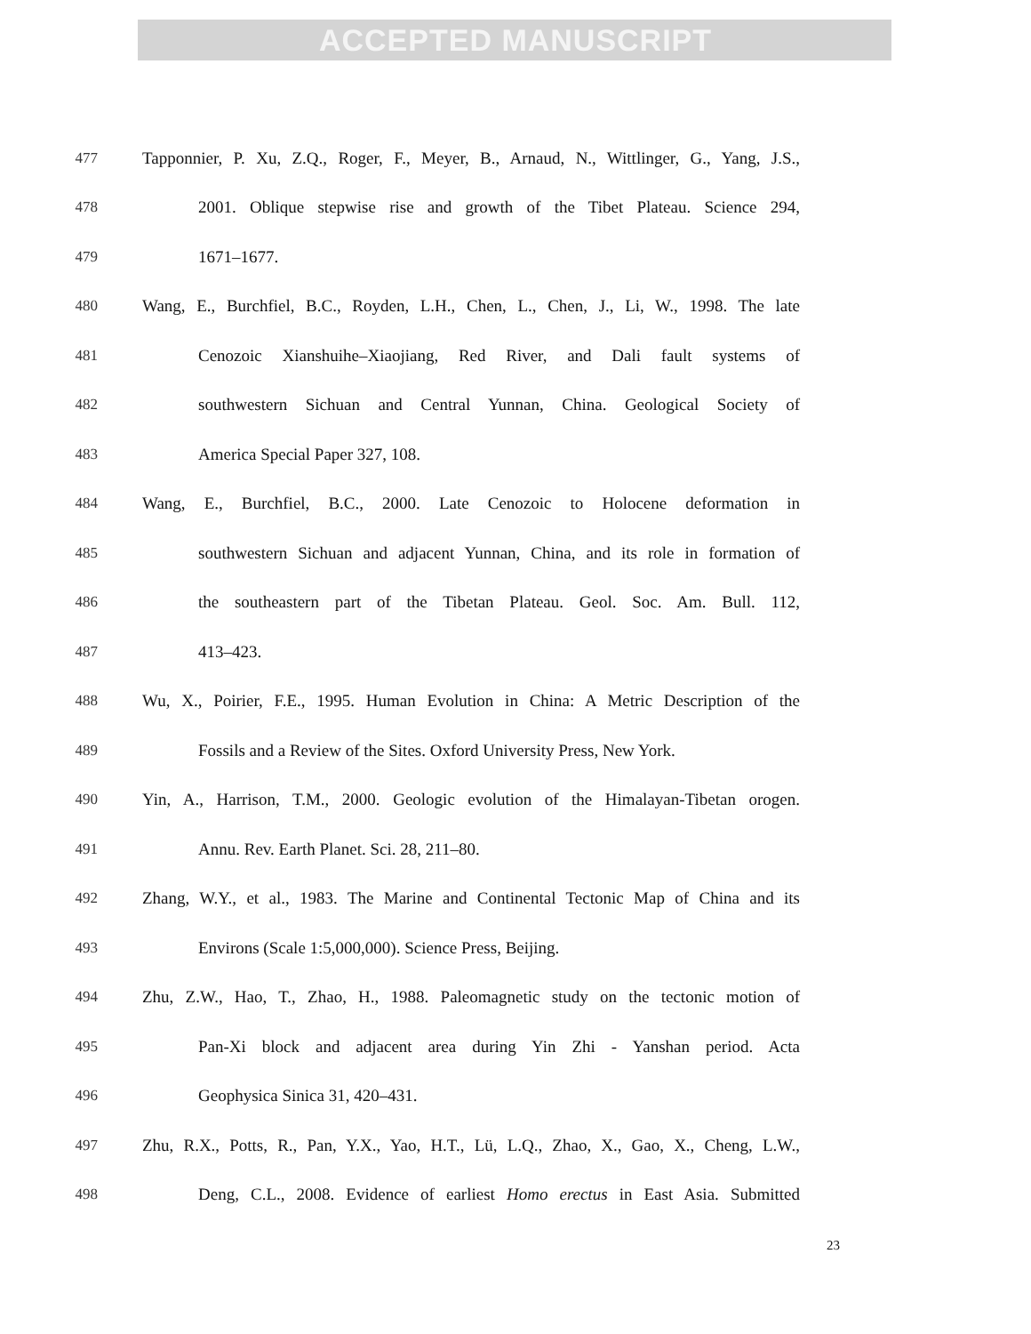ACCEPTED MANUSCRIPT
477 Tapponnier, P. Xu, Z.Q., Roger, F., Meyer, B., Arnaud, N., Wittlinger, G., Yang, J.S.,
478 2001. Oblique stepwise rise and growth of the Tibet Plateau. Science 294,
479 1671–1677.
480 Wang, E., Burchfiel, B.C., Royden, L.H., Chen, L., Chen, J., Li, W., 1998. The late
481 Cenozoic Xianshuihe–Xiaojiang, Red River, and Dali fault systems of
482 southwestern Sichuan and Central Yunnan, China. Geological Society of
483 America Special Paper 327, 108.
484 Wang, E., Burchfiel, B.C., 2000. Late Cenozoic to Holocene deformation in
485 southwestern Sichuan and adjacent Yunnan, China, and its role in formation of
486 the southeastern part of the Tibetan Plateau. Geol. Soc. Am. Bull. 112,
487 413–423.
488 Wu, X., Poirier, F.E., 1995. Human Evolution in China: A Metric Description of the
489 Fossils and a Review of the Sites. Oxford University Press, New York.
490 Yin, A., Harrison, T.M., 2000. Geologic evolution of the Himalayan-Tibetan orogen.
491 Annu. Rev. Earth Planet. Sci. 28, 211–80.
492 Zhang, W.Y., et al., 1983. The Marine and Continental Tectonic Map of China and its
493 Environs (Scale 1:5,000,000). Science Press, Beijing.
494 Zhu, Z.W., Hao, T., Zhao, H., 1988. Paleomagnetic study on the tectonic motion of
495 Pan-Xi block and adjacent area during Yin Zhi - Yanshan period. Acta
496 Geophysica Sinica 31, 420–431.
497 Zhu, R.X., Potts, R., Pan, Y.X., Yao, H.T., Lü, L.Q., Zhao, X., Gao, X., Cheng, L.W.,
498 Deng, C.L., 2008. Evidence of earliest Homo erectus in East Asia. Submitted
23